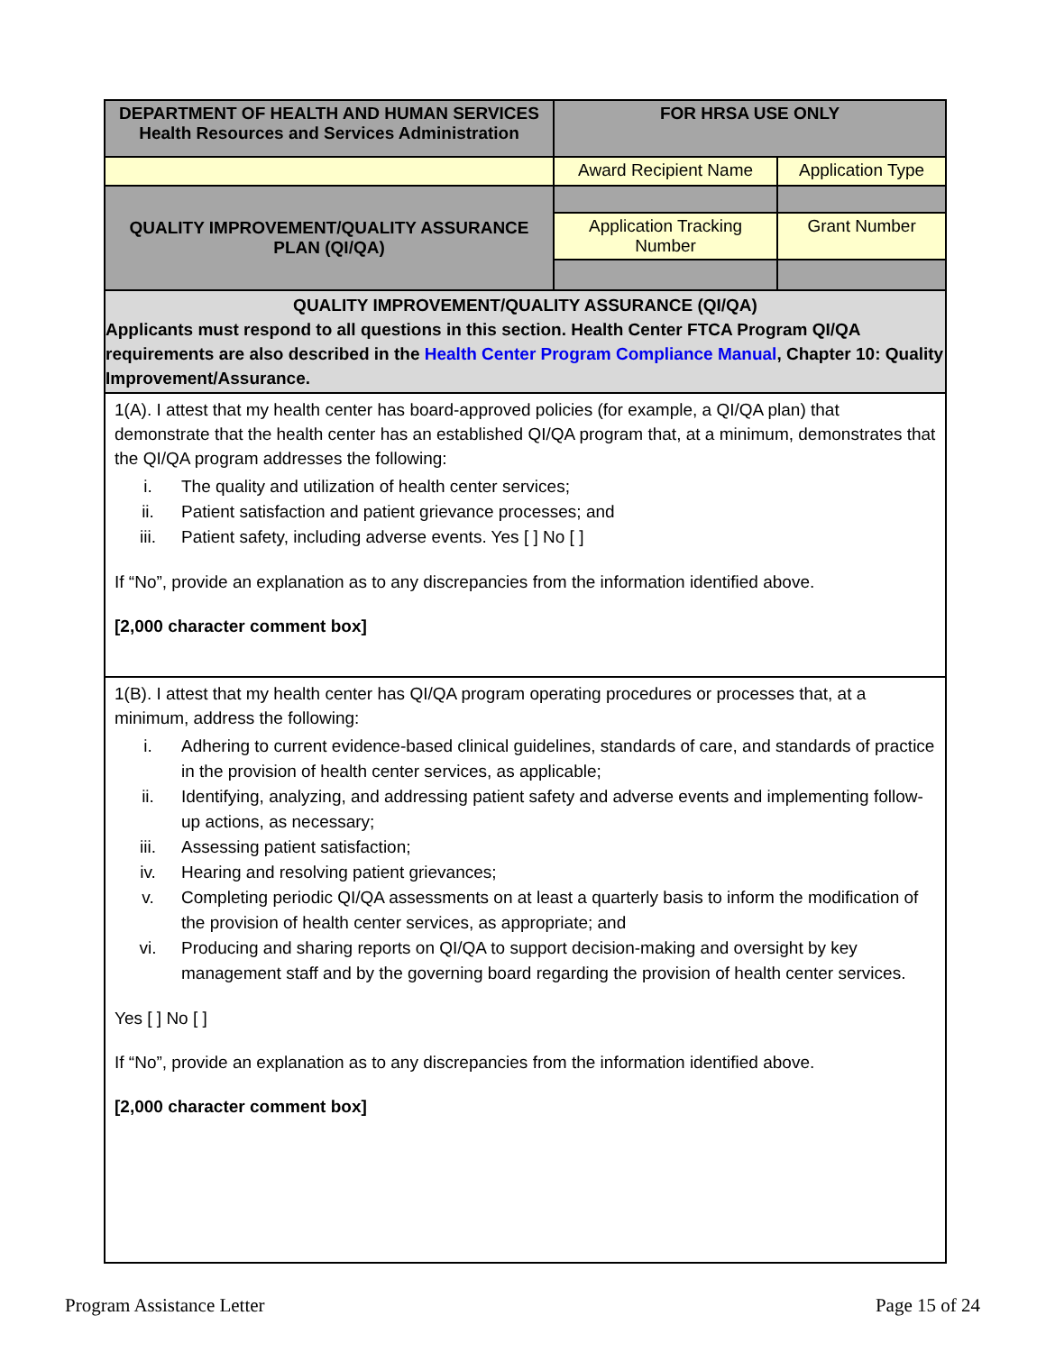| DEPARTMENT OF HEALTH AND HUMAN SERVICES Health Resources and Services Administration | FOR HRSA USE ONLY | |
| | Award Recipient Name | Application Type |
| QUALITY IMPROVEMENT/QUALITY ASSURANCE PLAN (QI/QA) | | |
| | Application Tracking Number | Grant Number |
| QUALITY IMPROVEMENT/QUALITY ASSURANCE (QI/QA) Applicants must respond to all questions in this section. Health Center FTCA Program QI/QA requirements are also described in the Health Center Program Compliance Manual , Chapter 10: Quality Improvement/Assurance. | | |
| 1(A). I attest that my health center has board-approved policies (for example, a QI/QA plan) that demonstrate that the health center has an established QI/QA program that, at a minimum, demonstrates that the QI/QA program addresses the following: i. The quality and utilization of health center services; ii. Patient satisfaction and patient grievance processes; and iii. Patient safety, including adverse events. Yes [ ] No [ ] If “No”, provide an explanation as to any discrepancies from the information identified above. [2,000 character comment box] | | |
| 1(B). I attest that my health center has QI/QA program operating procedures or processes that, at a minimum, address the following: i. Adhering to current evidence-based clinical guidelines, standards of care, and standards of practice in the provision of health center services, as applicable; ii. Identifying, analyzing, and addressing patient safety and adverse events and implementing follow-up actions, as necessary; iii. Assessing patient satisfaction; iv. Hearing and resolving patient grievances; v. Completing periodic QI/QA assessments on at least a quarterly basis to inform the modification of the provision of health center services, as appropriate; and vi. Producing and sharing reports on QI/QA to support decision-making and oversight by key management staff and by the governing board regarding the provision of health center services. Yes [ ] No [ ] If “No”, provide an explanation as to any discrepancies from the information identified above. [2,000 character comment box] | | |
Program Assistance Letter Page 15 of 24